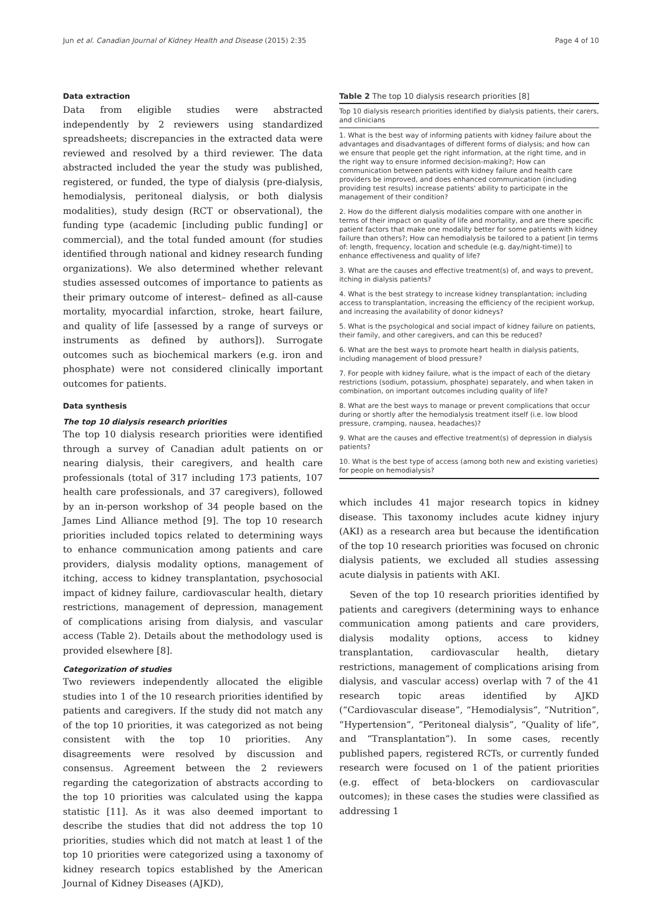Jun et al. Canadian Journal of Kidney Health and Disease (2015) 2:35 Page 4 of 10
Data extraction
Data from eligible studies were abstracted independently by 2 reviewers using standardized spreadsheets; discrepancies in the extracted data were reviewed and resolved by a third reviewer. The data abstracted included the year the study was published, registered, or funded, the type of dialysis (pre-dialysis, hemodialysis, peritoneal dialysis, or both dialysis modalities), study design (RCT or observational), the funding type (academic [including public funding] or commercial), and the total funded amount (for studies identified through national and kidney research funding organizations). We also determined whether relevant studies assessed outcomes of importance to patients as their primary outcome of interest– defined as all-cause mortality, myocardial infarction, stroke, heart failure, and quality of life [assessed by a range of surveys or instruments as defined by authors]). Surrogate outcomes such as biochemical markers (e.g. iron and phosphate) were not considered clinically important outcomes for patients.
Data synthesis
The top 10 dialysis research priorities
The top 10 dialysis research priorities were identified through a survey of Canadian adult patients on or nearing dialysis, their caregivers, and health care professionals (total of 317 including 173 patients, 107 health care professionals, and 37 caregivers), followed by an in-person workshop of 34 people based on the James Lind Alliance method [9]. The top 10 research priorities included topics related to determining ways to enhance communication among patients and care providers, dialysis modality options, management of itching, access to kidney transplantation, psychosocial impact of kidney failure, cardiovascular health, dietary restrictions, management of depression, management of complications arising from dialysis, and vascular access (Table 2). Details about the methodology used is provided elsewhere [8].
Categorization of studies
Two reviewers independently allocated the eligible studies into 1 of the 10 research priorities identified by patients and caregivers. If the study did not match any of the top 10 priorities, it was categorized as not being consistent with the top 10 priorities. Any disagreements were resolved by discussion and consensus. Agreement between the 2 reviewers regarding the categorization of abstracts according to the top 10 priorities was calculated using the kappa statistic [11]. As it was also deemed important to describe the studies that did not address the top 10 priorities, studies which did not match at least 1 of the top 10 priorities were categorized using a taxonomy of kidney research topics established by the American Journal of Kidney Diseases (AJKD),
Table 2 The top 10 dialysis research priorities [8]
| Top 10 dialysis research priorities identified by dialysis patients, their carers, and clinicians |
| --- |
| 1. What is the best way of informing patients with kidney failure about the advantages and disadvantages of different forms of dialysis; and how can we ensure that people get the right information, at the right time, and in the right way to ensure informed decision-making?; How can communication between patients with kidney failure and health care providers be improved, and does enhanced communication (including providing test results) increase patients' ability to participate in the management of their condition? |
| 2. How do the different dialysis modalities compare with one another in terms of their impact on quality of life and mortality, and are there specific patient factors that make one modality better for some patients with kidney failure than others?; How can hemodialysis be tailored to a patient [in terms of: length, frequency, location and schedule (e.g. day/night-time)] to enhance effectiveness and quality of life? |
| 3. What are the causes and effective treatment(s) of, and ways to prevent, itching in dialysis patients? |
| 4. What is the best strategy to increase kidney transplantation; including access to transplantation, increasing the efficiency of the recipient workup, and increasing the availability of donor kidneys? |
| 5. What is the psychological and social impact of kidney failure on patients, their family, and other caregivers, and can this be reduced? |
| 6. What are the best ways to promote heart health in dialysis patients, including management of blood pressure? |
| 7. For people with kidney failure, what is the impact of each of the dietary restrictions (sodium, potassium, phosphate) separately, and when taken in combination, on important outcomes including quality of life? |
| 8. What are the best ways to manage or prevent complications that occur during or shortly after the hemodialysis treatment itself (i.e. low blood pressure, cramping, nausea, headaches)? |
| 9. What are the causes and effective treatment(s) of depression in dialysis patients? |
| 10. What is the best type of access (among both new and existing varieties) for people on hemodialysis? |
which includes 41 major research topics in kidney disease. This taxonomy includes acute kidney injury (AKI) as a research area but because the identification of the top 10 research priorities was focused on chronic dialysis patients, we excluded all studies assessing acute dialysis in patients with AKI.
Seven of the top 10 research priorities identified by patients and caregivers (determining ways to enhance communication among patients and care providers, dialysis modality options, access to kidney transplantation, cardiovascular health, dietary restrictions, management of complications arising from dialysis, and vascular access) overlap with 7 of the 41 research topic areas identified by AJKD (“Cardiovascular disease”, “Hemodialysis”, “Nutrition”, “Hypertension”, “Peritoneal dialysis”, “Quality of life”, and “Transplantation”). In some cases, recently published papers, registered RCTs, or currently funded research were focused on 1 of the patient priorities (e.g. effect of beta-blockers on cardiovascular outcomes); in these cases the studies were classified as addressing 1